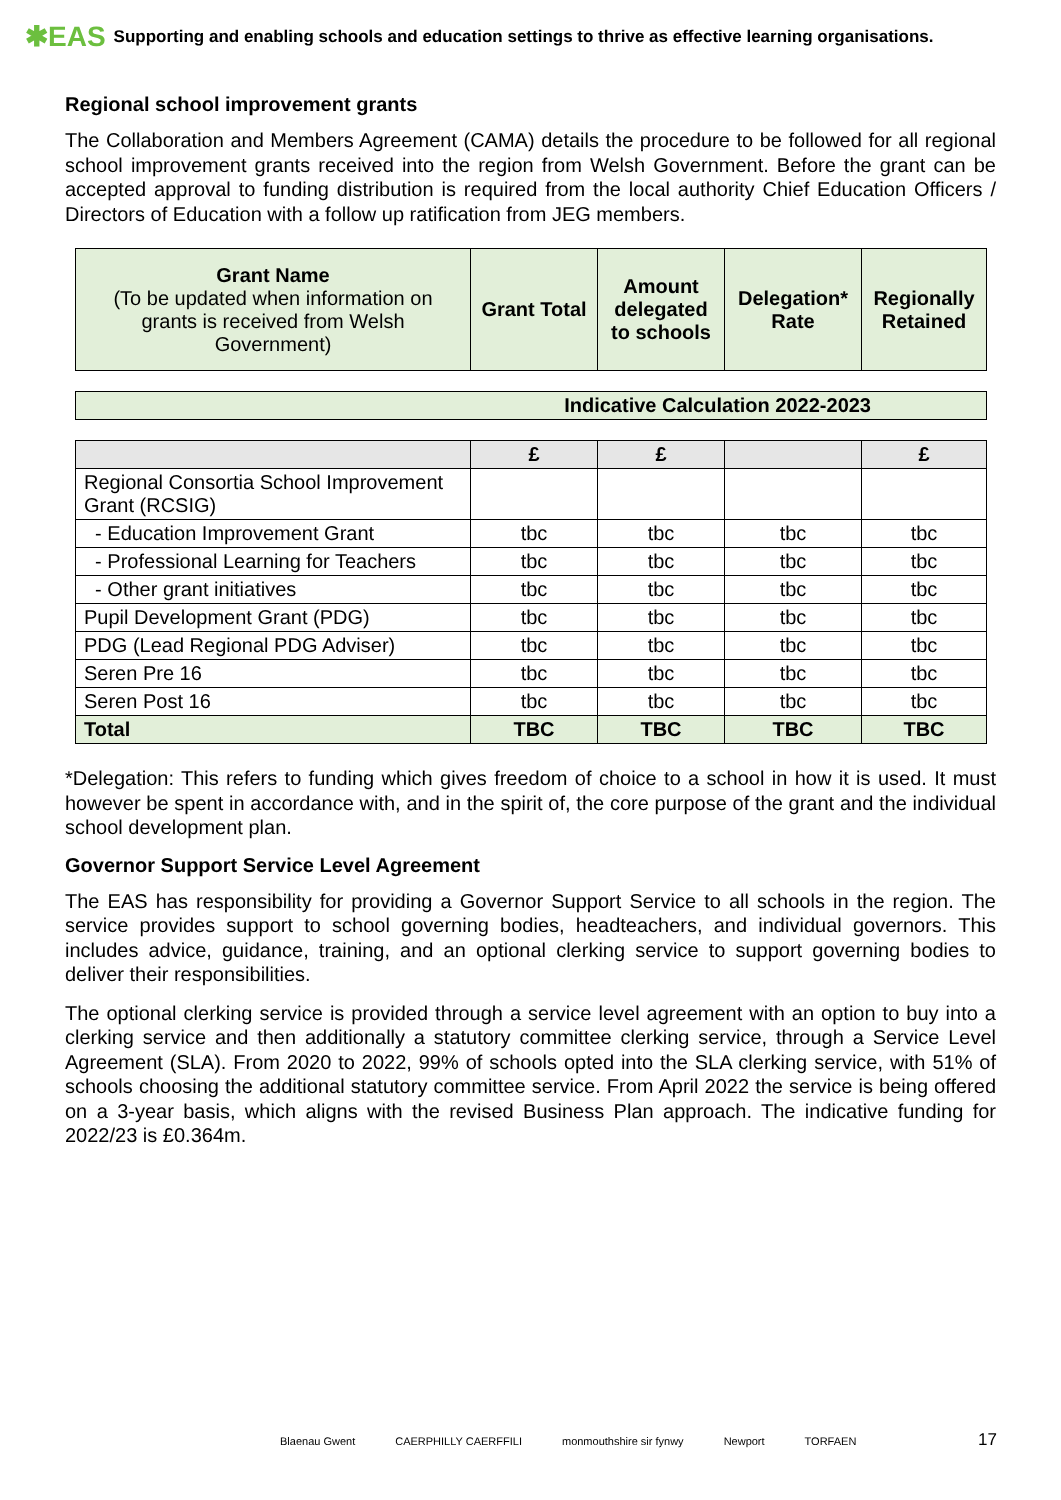✱EAS Supporting and enabling schools and education settings to thrive as effective learning organisations.
Regional school improvement grants
The Collaboration and Members Agreement (CAMA) details the procedure to be followed for all regional school improvement grants received into the region from Welsh Government. Before the grant can be accepted approval to funding distribution is required from the local authority Chief Education Officers / Directors of Education with a follow up ratification from JEG members.
| Grant Name (To be updated when information on grants is received from Welsh Government) | Grant Total | Amount delegated to schools | Delegation* Rate | Regionally Retained |
| --- | --- | --- | --- | --- |
| Indicative Calculation 2022-2023 |
| --- |
| | £ | £ | | £ |
| --- | --- | --- | --- | --- |
| Regional Consortia School Improvement Grant (RCSIG) | | | | |
| - Education Improvement Grant | tbc | tbc | tbc | tbc |
| - Professional Learning for Teachers | tbc | tbc | tbc | tbc |
| - Other grant initiatives | tbc | tbc | tbc | tbc |
| Pupil Development Grant (PDG) | tbc | tbc | tbc | tbc |
| PDG (Lead Regional PDG Adviser) | tbc | tbc | tbc | tbc |
| Seren Pre 16 | tbc | tbc | tbc | tbc |
| Seren Post 16 | tbc | tbc | tbc | tbc |
| Total | TBC | TBC | TBC | TBC |
*Delegation: This refers to funding which gives freedom of choice to a school in how it is used. It must however be spent in accordance with, and in the spirit of, the core purpose of the grant and the individual school development plan.
Governor Support Service Level Agreement
The EAS has responsibility for providing a Governor Support Service to all schools in the region. The service provides support to school governing bodies, headteachers, and individual governors. This includes advice, guidance, training, and an optional clerking service to support governing bodies to deliver their responsibilities.
The optional clerking service is provided through a service level agreement with an option to buy into a clerking service and then additionally a statutory committee clerking service, through a Service Level Agreement (SLA). From 2020 to 2022, 99% of schools opted into the SLA clerking service, with 51% of schools choosing the additional statutory committee service. From April 2022 the service is being offered on a 3-year basis, which aligns with the revised Business Plan approach. The indicative funding for 2022/23 is £0.364m.
Blaenau Gwent CAERPHILLY CAERFFILI monmouthshire sir fynwy Newport TORFAEN
17